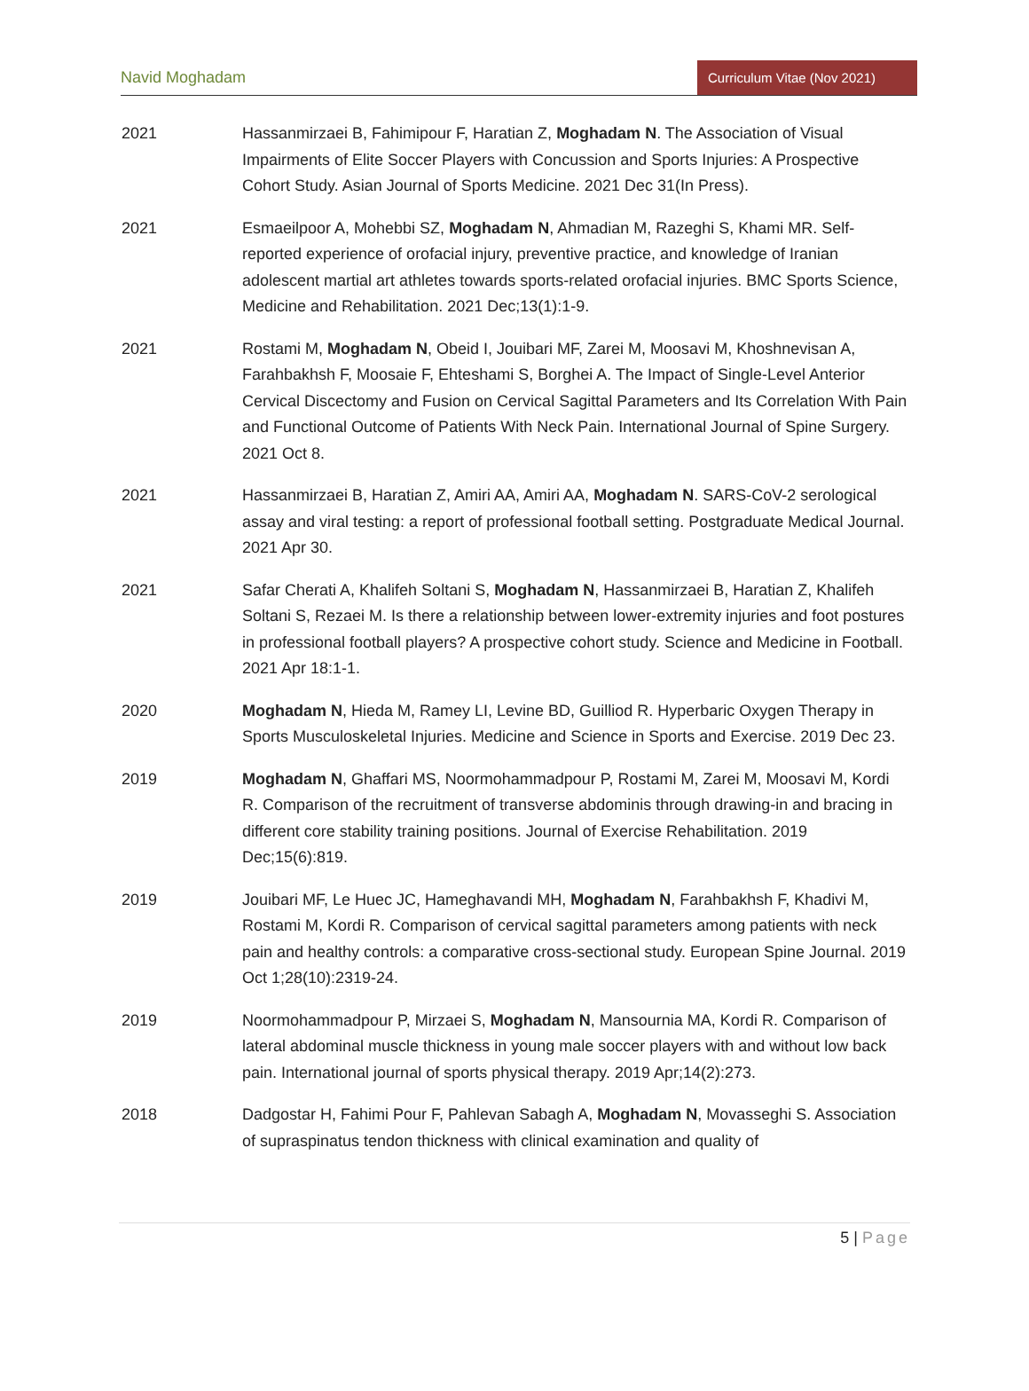Navid Moghadam Curriculum Vitae (Nov 2021)
2021 Hassanmirzaei B, Fahimipour F, Haratian Z, Moghadam N. The Association of Visual Impairments of Elite Soccer Players with Concussion and Sports Injuries: A Prospective Cohort Study. Asian Journal of Sports Medicine. 2021 Dec 31(In Press).
2021 Esmaeilpoor A, Mohebbi SZ, Moghadam N, Ahmadian M, Razeghi S, Khami MR. Self-reported experience of orofacial injury, preventive practice, and knowledge of Iranian adolescent martial art athletes towards sports-related orofacial injuries. BMC Sports Science, Medicine and Rehabilitation. 2021 Dec;13(1):1-9.
2021 Rostami M, Moghadam N, Obeid I, Jouibari MF, Zarei M, Moosavi M, Khoshnevisan A, Farahbakhsh F, Moosaie F, Ehteshami S, Borghei A. The Impact of Single-Level Anterior Cervical Discectomy and Fusion on Cervical Sagittal Parameters and Its Correlation With Pain and Functional Outcome of Patients With Neck Pain. International Journal of Spine Surgery. 2021 Oct 8.
2021 Hassanmirzaei B, Haratian Z, Amiri AA, Amiri AA, Moghadam N. SARS-CoV-2 serological assay and viral testing: a report of professional football setting. Postgraduate Medical Journal. 2021 Apr 30.
2021 Safar Cherati A, Khalifeh Soltani S, Moghadam N, Hassanmirzaei B, Haratian Z, Khalifeh Soltani S, Rezaei M. Is there a relationship between lower-extremity injuries and foot postures in professional football players? A prospective cohort study. Science and Medicine in Football. 2021 Apr 18:1-1.
2020 Moghadam N, Hieda M, Ramey LI, Levine BD, Guilliod R. Hyperbaric Oxygen Therapy in Sports Musculoskeletal Injuries. Medicine and Science in Sports and Exercise. 2019 Dec 23.
2019 Moghadam N, Ghaffari MS, Noormohammadpour P, Rostami M, Zarei M, Moosavi M, Kordi R. Comparison of the recruitment of transverse abdominis through drawing-in and bracing in different core stability training positions. Journal of Exercise Rehabilitation. 2019 Dec;15(6):819.
2019 Jouibari MF, Le Huec JC, Hameghavandi MH, Moghadam N, Farahbakhsh F, Khadivi M, Rostami M, Kordi R. Comparison of cervical sagittal parameters among patients with neck pain and healthy controls: a comparative cross-sectional study. European Spine Journal. 2019 Oct 1;28(10):2319-24.
2019 Noormohammadpour P, Mirzaei S, Moghadam N, Mansournia MA, Kordi R. Comparison of lateral abdominal muscle thickness in young male soccer players with and without low back pain. International journal of sports physical therapy. 2019 Apr;14(2):273.
2018 Dadgostar H, Fahimi Pour F, Pahlevan Sabagh A, Moghadam N, Movasseghi S. Association of supraspinatus tendon thickness with clinical examination and quality of
5 | Page